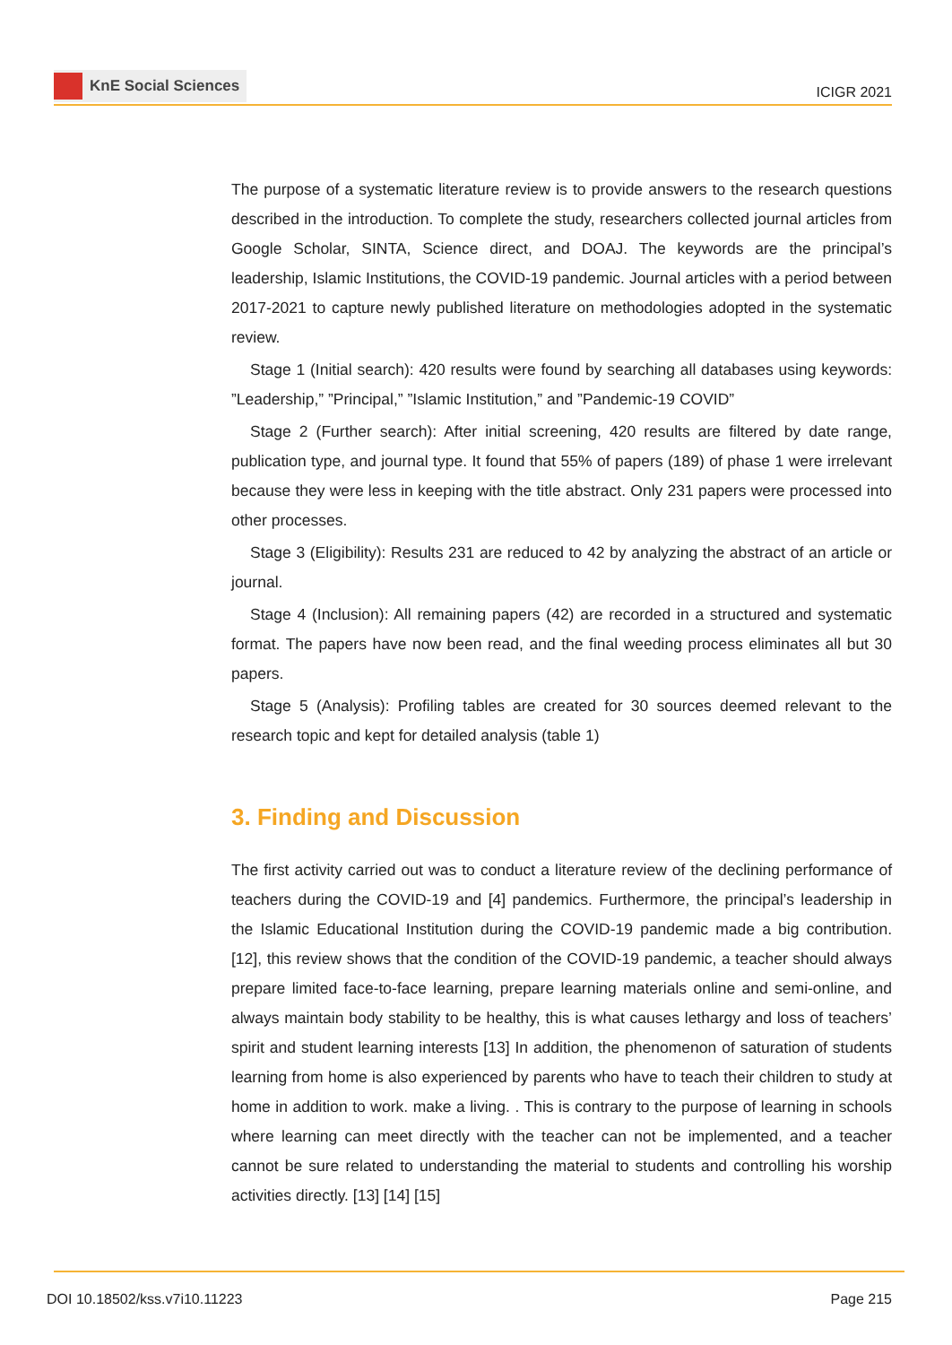KnE Social Sciences
ICIGR 2021
The purpose of a systematic literature review is to provide answers to the research questions described in the introduction. To complete the study, researchers collected journal articles from Google Scholar, SINTA, Science direct, and DOAJ. The keywords are the principal’s leadership, Islamic Institutions, the COVID-19 pandemic. Journal articles with a period between 2017-2021 to capture newly published literature on methodologies adopted in the systematic review.
Stage 1 (Initial search): 420 results were found by searching all databases using keywords: ”Leadership,” ”Principal,” ”Islamic Institution,” and ”Pandemic-19 COVID”
Stage 2 (Further search): After initial screening, 420 results are filtered by date range, publication type, and journal type. It found that 55% of papers (189) of phase 1 were irrelevant because they were less in keeping with the title abstract. Only 231 papers were processed into other processes.
Stage 3 (Eligibility): Results 231 are reduced to 42 by analyzing the abstract of an article or journal.
Stage 4 (Inclusion): All remaining papers (42) are recorded in a structured and systematic format. The papers have now been read, and the final weeding process eliminates all but 30 papers.
Stage 5 (Analysis): Profiling tables are created for 30 sources deemed relevant to the research topic and kept for detailed analysis (table 1)
3. Finding and Discussion
The first activity carried out was to conduct a literature review of the declining performance of teachers during the COVID-19 and [4] pandemics. Furthermore, the principal’s leadership in the Islamic Educational Institution during the COVID-19 pandemic made a big contribution. [12], this review shows that the condition of the COVID-19 pandemic, a teacher should always prepare limited face-to-face learning, prepare learning materials online and semi-online, and always maintain body stability to be healthy, this is what causes lethargy and loss of teachers’ spirit and student learning interests [13] In addition, the phenomenon of saturation of students learning from home is also experienced by parents who have to teach their children to study at home in addition to work. make a living. . This is contrary to the purpose of learning in schools where learning can meet directly with the teacher can not be implemented, and a teacher cannot be sure related to understanding the material to students and controlling his worship activities directly. [13] [14] [15]
DOI 10.18502/kss.v7i10.11223 Page 215